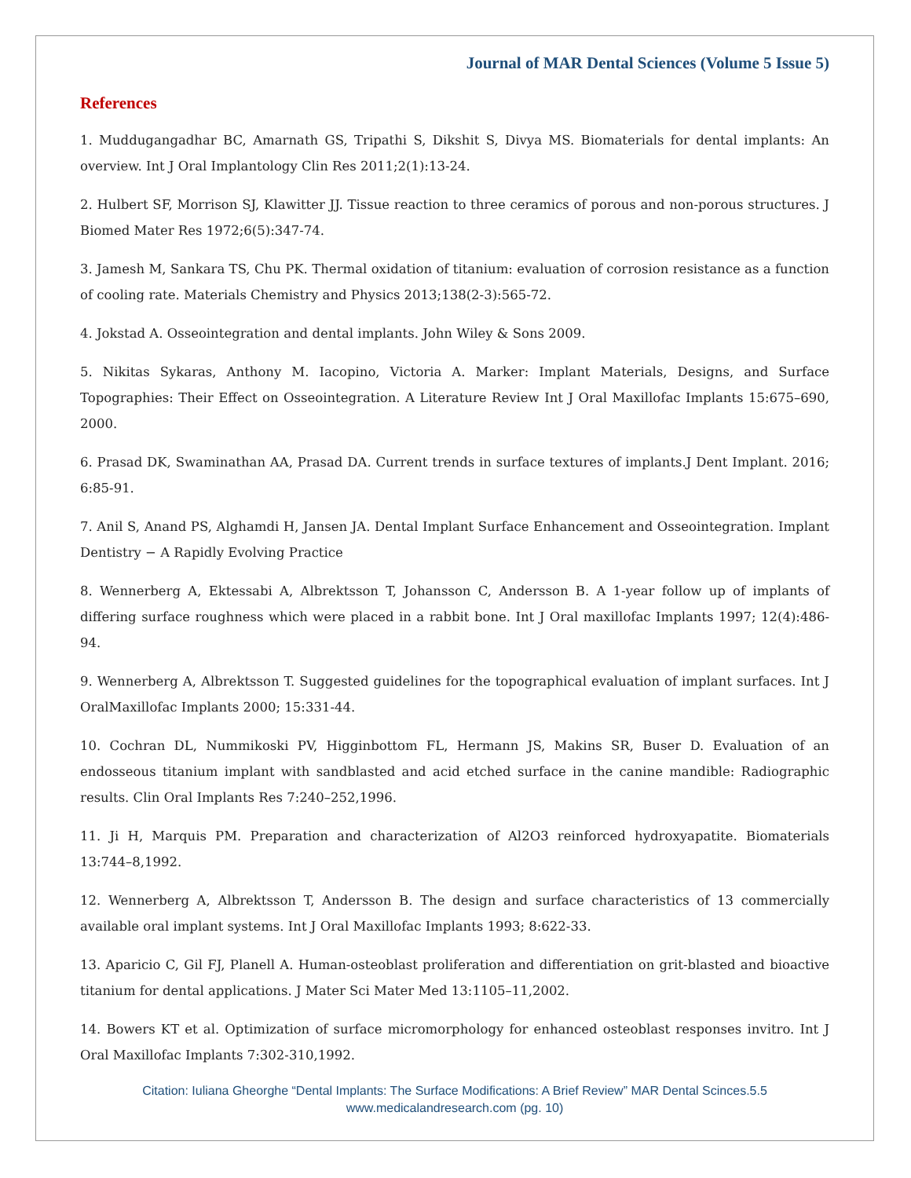Journal of MAR Dental Sciences (Volume 5 Issue 5)
References
1. Muddugangadhar BC, Amarnath GS, Tripathi S, Dikshit S, Divya MS. Biomaterials for dental implants: An overview. Int J Oral Implantology Clin Res 2011;2(1):13-24.
2. Hulbert SF, Morrison SJ, Klawitter JJ. Tissue reaction to three ceramics of porous and non-porous structures. J Biomed Mater Res 1972;6(5):347-74.
3. Jamesh M, Sankara TS, Chu PK. Thermal oxidation of titanium: evaluation of corrosion resistance as a function of cooling rate. Materials Chemistry and Physics 2013;138(2-3):565-72.
4. Jokstad A. Osseointegration and dental implants. John Wiley & Sons 2009.
5. Nikitas Sykaras, Anthony M. Iacopino, Victoria A. Marker: Implant Materials, Designs, and Surface Topographies: Their Effect on Osseointegration. A Literature Review Int J Oral Maxillofac Implants 15:675–690, 2000.
6. Prasad DK, Swaminathan AA, Prasad DA. Current trends in surface textures of implants.J Dent Implant. 2016; 6:85-91.
7. Anil S, Anand PS, Alghamdi H, Jansen JA. Dental Implant Surface Enhancement and Osseointegration. Implant Dentistry − A Rapidly Evolving Practice
8. Wennerberg A, Ektessabi A, Albrektsson T, Johansson C, Andersson B. A 1-year follow up of implants of differing surface roughness which were placed in a rabbit bone. Int J Oral maxillofac Implants 1997; 12(4):486-94.
9. Wennerberg A, Albrektsson T. Suggested guidelines for the topographical evaluation of implant surfaces. Int J OralMaxillofac Implants 2000; 15:331-44.
10. Cochran DL, Nummikoski PV, Higginbottom FL, Hermann JS, Makins SR, Buser D. Evaluation of an endosseous titanium implant with sandblasted and acid etched surface in the canine mandible: Radiographic results. Clin Oral Implants Res 7:240–252,1996.
11. Ji H, Marquis PM. Preparation and characterization of Al2O3 reinforced hydroxyapatite. Biomaterials 13:744–8,1992.
12. Wennerberg A, Albrektsson T, Andersson B. The design and surface characteristics of 13 commercially available oral implant systems. Int J Oral Maxillofac Implants 1993; 8:622-33.
13. Aparicio C, Gil FJ, Planell A. Human-osteoblast proliferation and differentiation on grit-blasted and bioactive titanium for dental applications. J Mater Sci Mater Med 13:1105–11,2002.
14. Bowers KT et al. Optimization of surface micromorphology for enhanced osteoblast responses invitro. Int J Oral Maxillofac Implants 7:302-310,1992.
Citation: Iuliana Gheorghe “Dental Implants: The Surface Modifications: A Brief Review” MAR Dental Scinces.5.5
www.medicalandresearch.com (pg. 10)